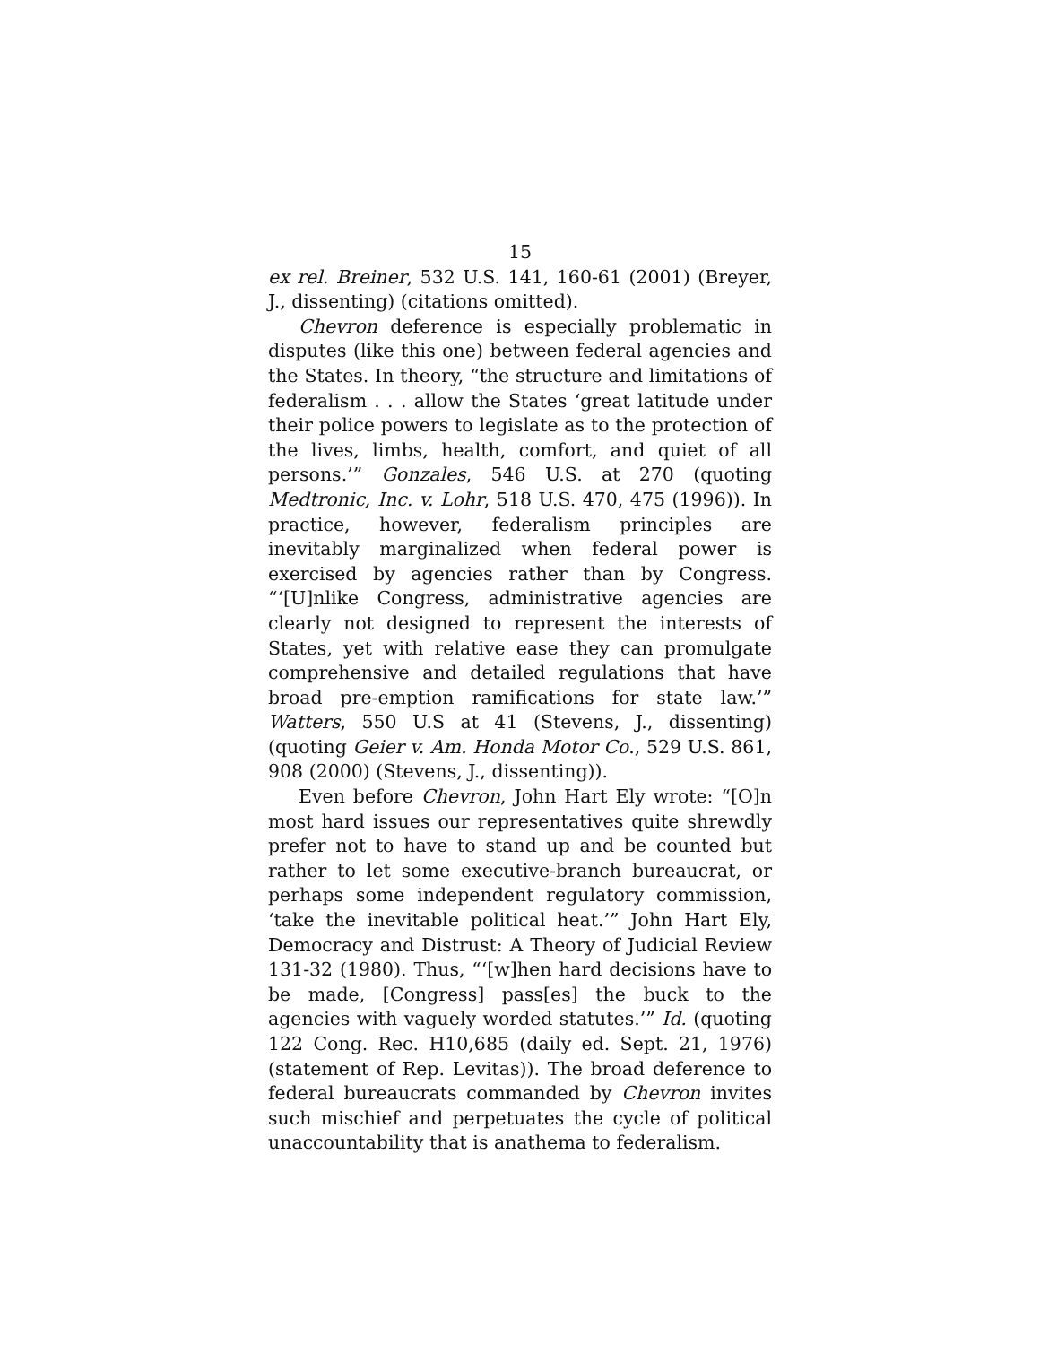15
ex rel. Breiner, 532 U.S. 141, 160-61 (2001) (Breyer, J., dissenting) (citations omitted).
Chevron deference is especially problematic in disputes (like this one) between federal agencies and the States. In theory, “the structure and limitations of federalism . . . allow the States ‘great latitude under their police powers to legislate as to the protection of the lives, limbs, health, comfort, and quiet of all persons.’” Gonzales, 546 U.S. at 270 (quoting Medtronic, Inc. v. Lohr, 518 U.S. 470, 475 (1996)). In practice, however, federalism principles are inevitably marginalized when federal power is exercised by agencies rather than by Congress. “‘[U]nlike Congress, administrative agencies are clearly not designed to represent the interests of States, yet with relative ease they can promulgate comprehensive and detailed regulations that have broad pre-emption ramifications for state law.’” Watters, 550 U.S at 41 (Stevens, J., dissenting) (quoting Geier v. Am. Honda Motor Co., 529 U.S. 861, 908 (2000) (Stevens, J., dissenting)).
Even before Chevron, John Hart Ely wrote: “[O]n most hard issues our representatives quite shrewdly prefer not to have to stand up and be counted but rather to let some executive-branch bureaucrat, or perhaps some independent regulatory commission, ‘take the inevitable political heat.’” John Hart Ely, Democracy and Distrust: A Theory of Judicial Review 131-32 (1980). Thus, “‘[w]hen hard decisions have to be made, [Congress] pass[es] the buck to the agencies with vaguely worded statutes.’” Id. (quoting 122 Cong. Rec. H10,685 (daily ed. Sept. 21, 1976) (statement of Rep. Levitas)). The broad deference to federal bureaucrats commanded by Chevron invites such mischief and perpetuates the cycle of political unaccountability that is anathema to federalism.